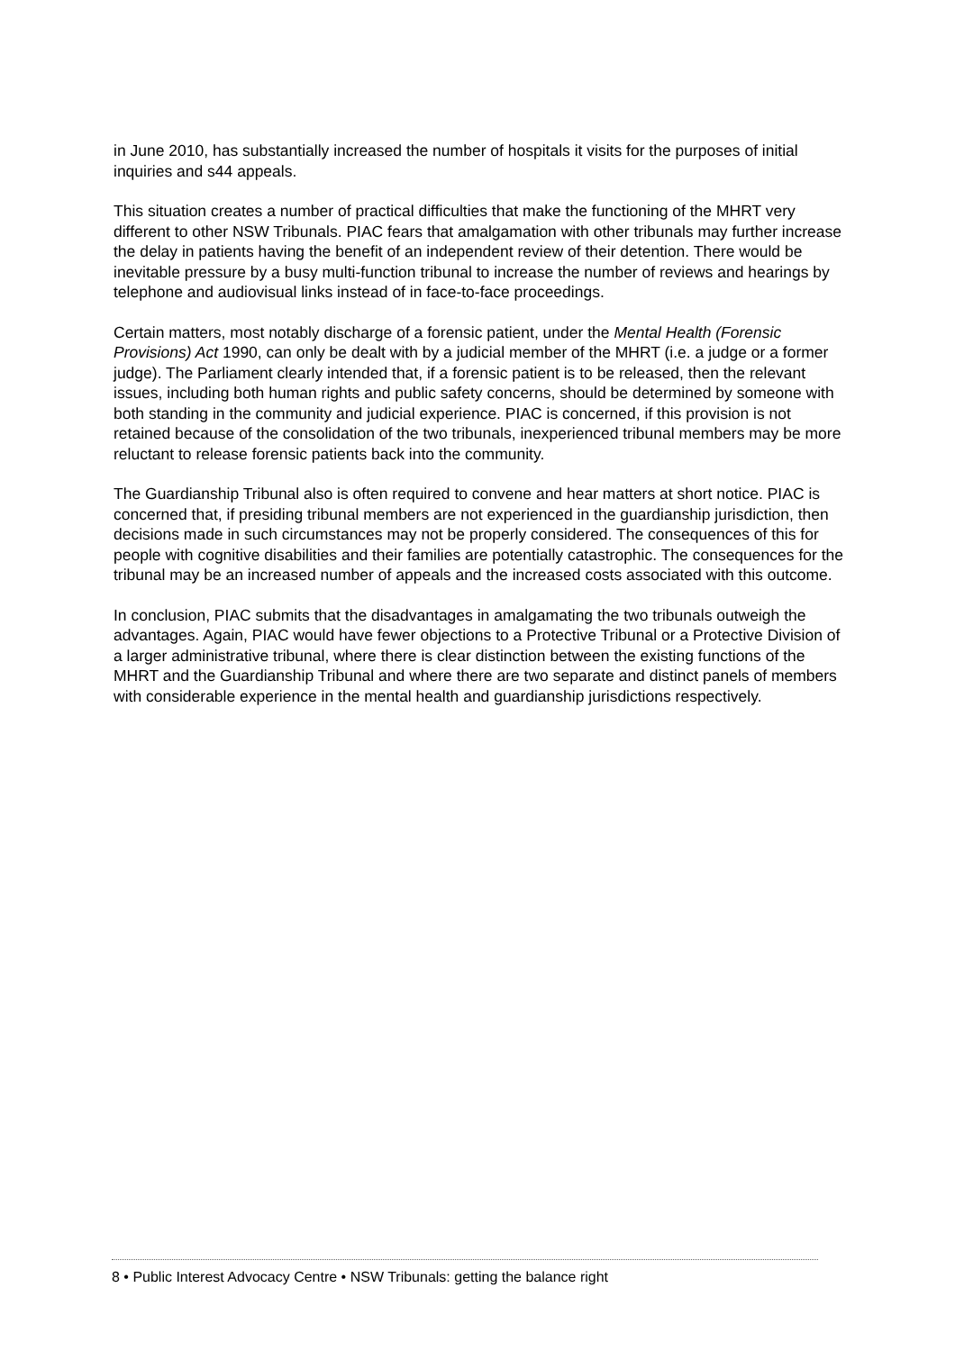in June 2010, has substantially increased the number of hospitals it visits for the purposes of initial inquiries and s44 appeals.
This situation creates a number of practical difficulties that make the functioning of the MHRT very different to other NSW Tribunals. PIAC fears that amalgamation with other tribunals may further increase the delay in patients having the benefit of an independent review of their detention. There would be inevitable pressure by a busy multi-function tribunal to increase the number of reviews and hearings by telephone and audiovisual links instead of in face-to-face proceedings.
Certain matters, most notably discharge of a forensic patient, under the Mental Health (Forensic Provisions) Act 1990, can only be dealt with by a judicial member of the MHRT (i.e. a judge or a former judge). The Parliament clearly intended that, if a forensic patient is to be released, then the relevant issues, including both human rights and public safety concerns, should be determined by someone with both standing in the community and judicial experience. PIAC is concerned, if this provision is not retained because of the consolidation of the two tribunals, inexperienced tribunal members may be more reluctant to release forensic patients back into the community.
The Guardianship Tribunal also is often required to convene and hear matters at short notice. PIAC is concerned that, if presiding tribunal members are not experienced in the guardianship jurisdiction, then decisions made in such circumstances may not be properly considered. The consequences of this for people with cognitive disabilities and their families are potentially catastrophic. The consequences for the tribunal may be an increased number of appeals and the increased costs associated with this outcome.
In conclusion, PIAC submits that the disadvantages in amalgamating the two tribunals outweigh the advantages. Again, PIAC would have fewer objections to a Protective Tribunal or a Protective Division of a larger administrative tribunal, where there is clear distinction between the existing functions of the MHRT and the Guardianship Tribunal and where there are two separate and distinct panels of members with considerable experience in the mental health and guardianship jurisdictions respectively.
8 • Public Interest Advocacy Centre • NSW Tribunals: getting the balance right